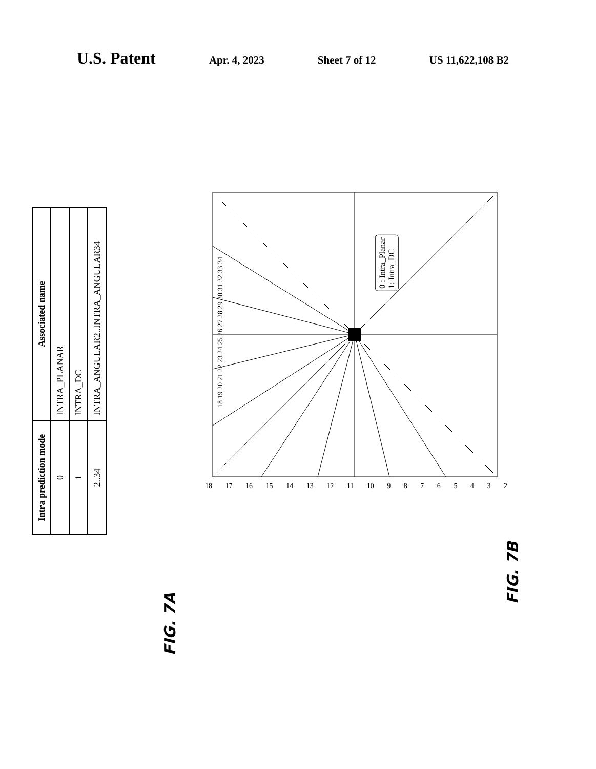U.S. Patent Apr. 4, 2023 Sheet 7 of 12 US 11,622,108 B2
| Intra prediction mode | Associated name |
| --- | --- |
| 0 | INTRA_PLANAR |
| 1 | INTRA_DC |
| 2..34 | INTRA_ANGULAR2..INTRA_ANGULAR34 |
FIG. 7A
0 : Intra_Planar
1: Intra_DC
18 19 20 21 22 23 24 25 26 27 28 29 30 31 32 33 34
18 17 16 15 14 13 12 11 10 98765432
FIG. 7B